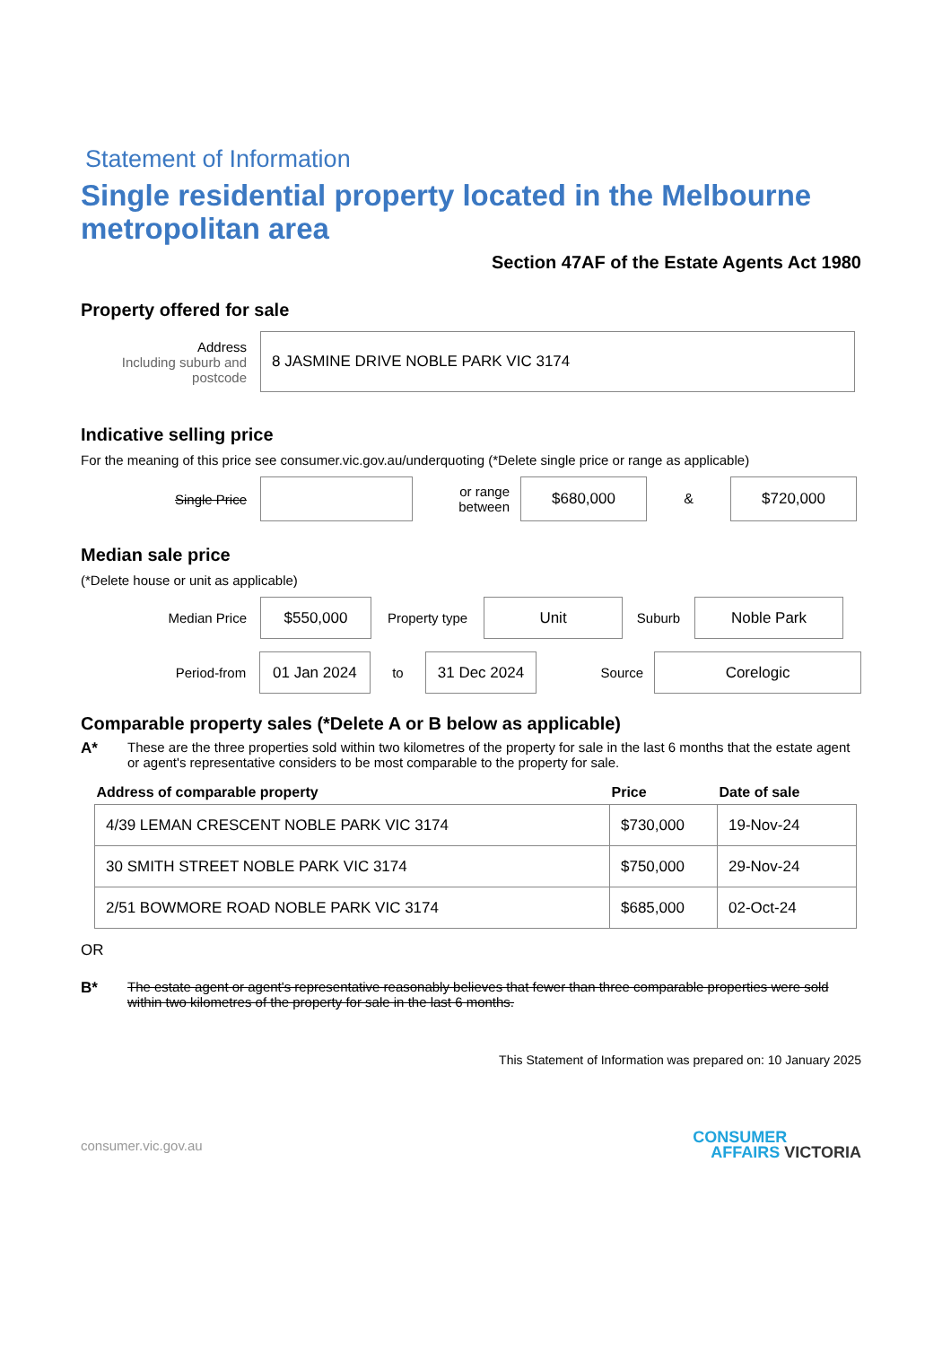Statement of Information
Single residential property located in the Melbourne metropolitan area
Section 47AF of the Estate Agents Act 1980
Property offered for sale
Address
Including suburb and postcode
8 JASMINE DRIVE NOBLE PARK VIC 3174
Indicative selling price
For the meaning of this price see consumer.vic.gov.au/underquoting (*Delete single price or range as applicable)
Single Price
or range between
$680,000
&
$720,000
Median sale price
(*Delete house or unit as applicable)
Median Price
$550,000
Property type
Unit
Suburb
Noble Park
Period-from
01 Jan 2024
to
31 Dec 2024
Source
Corelogic
Comparable property sales (*Delete A or B below as applicable)
A* These are the three properties sold within two kilometres of the property for sale in the last 6 months that the estate agent or agent's representative considers to be most comparable to the property for sale.
| Address of comparable property | Price | Date of sale |
| --- | --- | --- |
| 4/39 LEMAN CRESCENT NOBLE PARK VIC 3174 | $730,000 | 19-Nov-24 |
| 30 SMITH STREET NOBLE PARK VIC 3174 | $750,000 | 29-Nov-24 |
| 2/51 BOWMORE ROAD NOBLE PARK VIC 3174 | $685,000 | 02-Oct-24 |
OR
B* The estate agent or agent's representative reasonably believes that fewer than three comparable properties were sold within two kilometres of the property for sale in the last 6 months.
This Statement of Information was prepared on: 10 January 2025
consumer.vic.gov.au CONSUMER
AFFAIRS VICTORIA